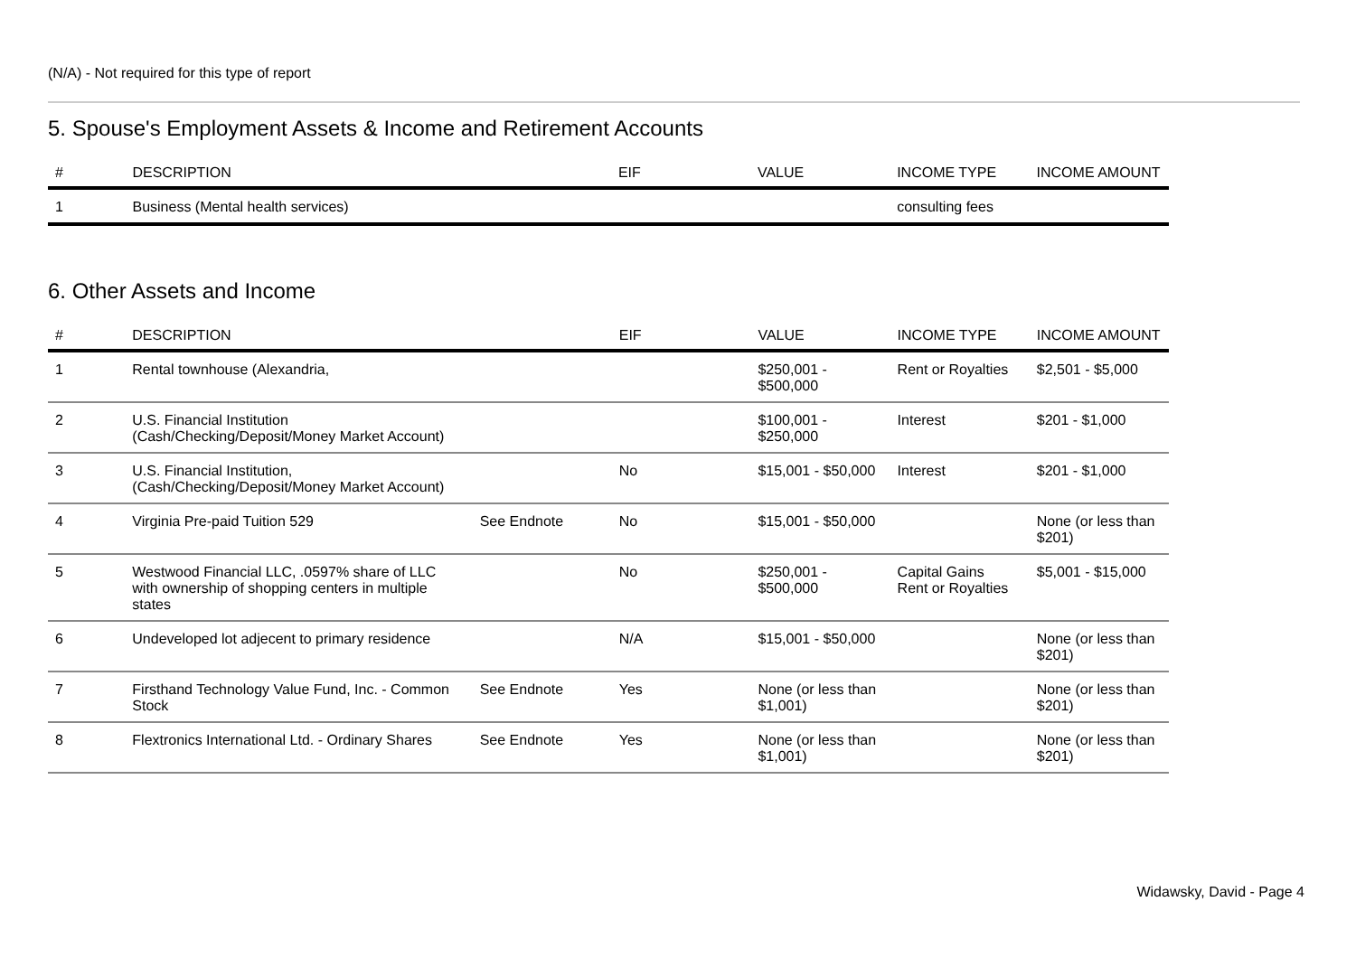(N/A) - Not required for this type of report
5. Spouse's Employment Assets & Income and Retirement Accounts
| # | DESCRIPTION | | EIF | VALUE | INCOME TYPE | INCOME AMOUNT |
| --- | --- | --- | --- | --- | --- | --- |
| 1 | Business (Mental health services) | | | | consulting fees | |
6. Other Assets and Income
| # | DESCRIPTION | | EIF | VALUE | INCOME TYPE | INCOME AMOUNT |
| --- | --- | --- | --- | --- | --- | --- |
| 1 | Rental townhouse (Alexandria, | | | $250,001 - $500,000 | Rent or Royalties | $2,501 - $5,000 |
| 2 | U.S. Financial Institution (Cash/Checking/Deposit/Money Market Account) | | | $100,001 - $250,000 | Interest | $201 - $1,000 |
| 3 | U.S. Financial Institution, (Cash/Checking/Deposit/Money Market Account) | | No | $15,001 - $50,000 | Interest | $201 - $1,000 |
| 4 | Virginia Pre-paid Tuition 529 | See Endnote | No | $15,001 - $50,000 | | None (or less than $201) |
| 5 | Westwood Financial LLC, .0597% share of LLC with ownership of shopping centers in multiple states | | No | $250,001 - $500,000 | Capital Gains Rent or Royalties | $5,001 - $15,000 |
| 6 | Undeveloped lot adjecent to primary residence | | N/A | $15,001 - $50,000 | | None (or less than $201) |
| 7 | Firsthand Technology Value Fund, Inc. - Common Stock | See Endnote | Yes | None (or less than $1,001) | | None (or less than $201) |
| 8 | Flextronics International Ltd. - Ordinary Shares | See Endnote | Yes | None (or less than $1,001) | | None (or less than $201) |
Widawsky, David - Page 4